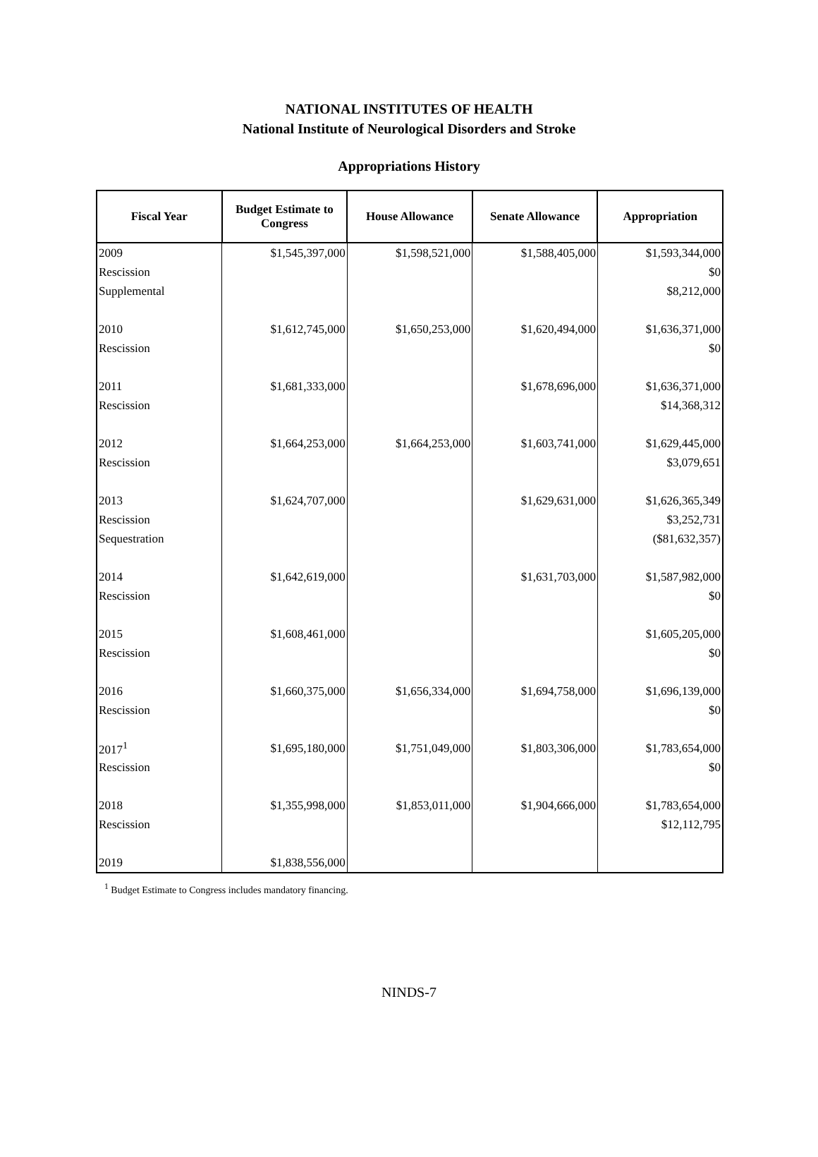NATIONAL INSTITUTES OF HEALTH
National Institute of Neurological Disorders and Stroke
Appropriations History
| Fiscal Year | Budget Estimate to Congress | House Allowance | Senate Allowance | Appropriation |
| --- | --- | --- | --- | --- |
| 2009 | $1,545,397,000 | $1,598,521,000 | $1,588,405,000 | $1,593,344,000 |
| Rescission | | | | $0 |
| Supplemental | | | | $8,212,000 |
| 2010 | $1,612,745,000 | $1,650,253,000 | $1,620,494,000 | $1,636,371,000 |
| Rescission | | | | $0 |
| 2011 | $1,681,333,000 | | $1,678,696,000 | $1,636,371,000 |
| Rescission | | | | $14,368,312 |
| 2012 | $1,664,253,000 | $1,664,253,000 | $1,603,741,000 | $1,629,445,000 |
| Rescission | | | | $3,079,651 |
| 2013 | $1,624,707,000 | | $1,629,631,000 | $1,626,365,349 |
| Rescission | | | | $3,252,731 |
| Sequestration | | | | ($81,632,357) |
| 2014 | $1,642,619,000 | | $1,631,703,000 | $1,587,982,000 |
| Rescission | | | | $0 |
| 2015 | $1,608,461,000 | | | $1,605,205,000 |
| Rescission | | | | $0 |
| 2016 | $1,660,375,000 | $1,656,334,000 | $1,694,758,000 | $1,696,139,000 |
| Rescission | | | | $0 |
| 2017<sup>1</sup> | $1,695,180,000 | $1,751,049,000 | $1,803,306,000 | $1,783,654,000 |
| Rescission | | | | $0 |
| 2018 | $1,355,998,000 | $1,853,011,000 | $1,904,666,000 | $1,783,654,000 |
| Rescission | | | | $12,112,795 |
| 2019 | $1,838,556,000 | | | |
<sup>1</sup> Budget Estimate to Congress includes mandatory financing.
NINDS-7